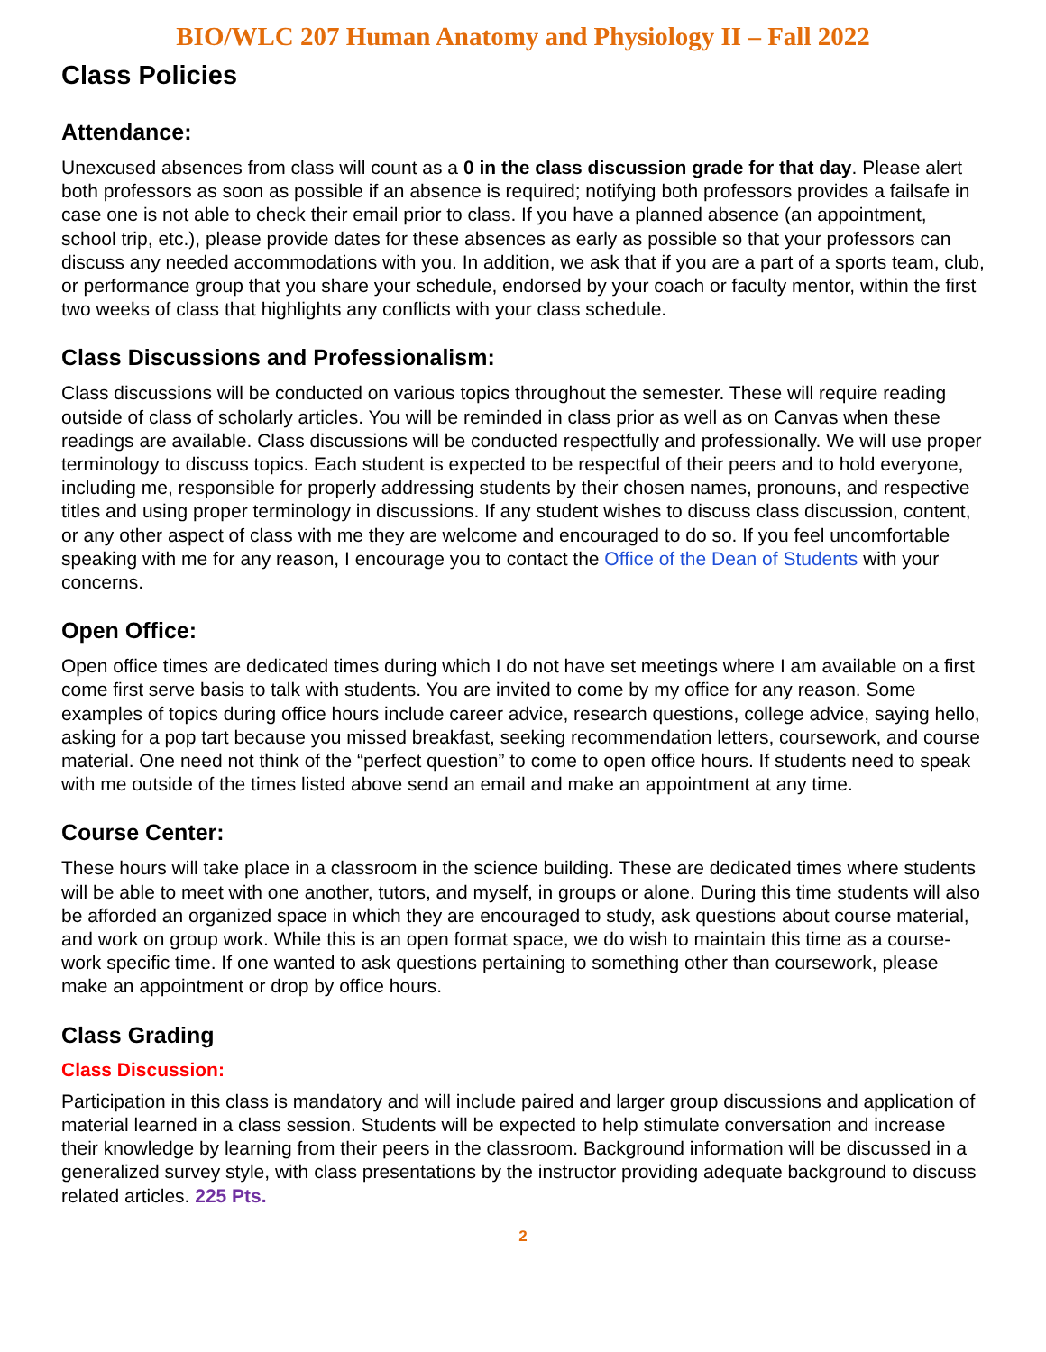BIO/WLC 207 Human Anatomy and Physiology II – Fall 2022
Class Policies
Attendance:
Unexcused absences from class will count as a 0 in the class discussion grade for that day. Please alert both professors as soon as possible if an absence is required; notifying both professors provides a failsafe in case one is not able to check their email prior to class. If you have a planned absence (an appointment, school trip, etc.), please provide dates for these absences as early as possible so that your professors can discuss any needed accommodations with you. In addition, we ask that if you are a part of a sports team, club, or performance group that you share your schedule, endorsed by your coach or faculty mentor, within the first two weeks of class that highlights any conflicts with your class schedule.
Class Discussions and Professionalism:
Class discussions will be conducted on various topics throughout the semester. These will require reading outside of class of scholarly articles. You will be reminded in class prior as well as on Canvas when these readings are available. Class discussions will be conducted respectfully and professionally. We will use proper terminology to discuss topics. Each student is expected to be respectful of their peers and to hold everyone, including me, responsible for properly addressing students by their chosen names, pronouns, and respective titles and using proper terminology in discussions. If any student wishes to discuss class discussion, content, or any other aspect of class with me they are welcome and encouraged to do so. If you feel uncomfortable speaking with me for any reason, I encourage you to contact the Office of the Dean of Students with your concerns.
Open Office:
Open office times are dedicated times during which I do not have set meetings where I am available on a first come first serve basis to talk with students. You are invited to come by my office for any reason. Some examples of topics during office hours include career advice, research questions, college advice, saying hello, asking for a pop tart because you missed breakfast, seeking recommendation letters, coursework, and course material. One need not think of the “perfect question” to come to open office hours. If students need to speak with me outside of the times listed above send an email and make an appointment at any time.
Course Center:
These hours will take place in a classroom in the science building. These are dedicated times where students will be able to meet with one another, tutors, and myself, in groups or alone. During this time students will also be afforded an organized space in which they are encouraged to study, ask questions about course material, and work on group work. While this is an open format space, we do wish to maintain this time as a course-work specific time. If one wanted to ask questions pertaining to something other than coursework, please make an appointment or drop by office hours.
Class Grading
Class Discussion:
Participation in this class is mandatory and will include paired and larger group discussions and application of material learned in a class session. Students will be expected to help stimulate conversation and increase their knowledge by learning from their peers in the classroom. Background information will be discussed in a generalized survey style, with class presentations by the instructor providing adequate background to discuss related articles. 225 Pts.
2